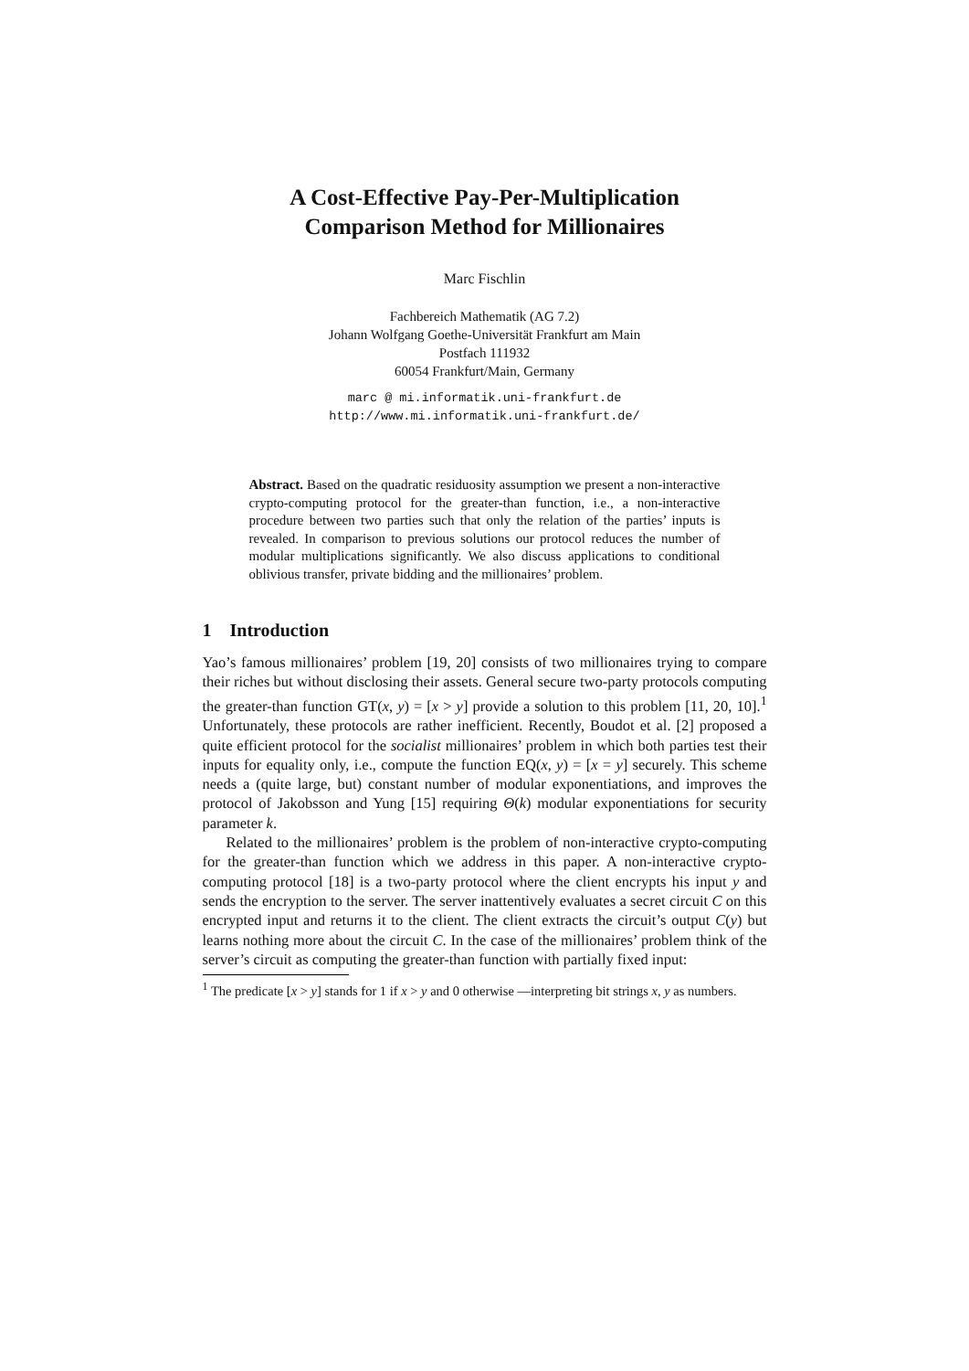A Cost-Effective Pay-Per-Multiplication
Comparison Method for Millionaires
Marc Fischlin
Fachbereich Mathematik (AG 7.2)
Johann Wolfgang Goethe-Universität Frankfurt am Main
Postfach 111932
60054 Frankfurt/Main, Germany
marc @ mi.informatik.uni-frankfurt.de
http://www.mi.informatik.uni-frankfurt.de/
Abstract. Based on the quadratic residuosity assumption we present a non-interactive crypto-computing protocol for the greater-than function, i.e., a non-interactive procedure between two parties such that only the relation of the parties’ inputs is revealed. In comparison to previous solutions our protocol reduces the number of modular multiplications significantly. We also discuss applications to conditional oblivious transfer, private bidding and the millionaires’ problem.
1 Introduction
Yao’s famous millionaires’ problem [19, 20] consists of two millionaires trying to compare their riches but without disclosing their assets. General secure two-party protocols computing the greater-than function GT(x, y) = [x > y] provide a solution to this problem [11, 20, 10].<sup>1</sup> Unfortunately, these protocols are rather inefficient. Recently, Boudot et al. [2] proposed a quite efficient protocol for the socialist millionaires’ problem in which both parties test their inputs for equality only, i.e., compute the function EQ(x, y) = [x = y] securely. This scheme needs a (quite large, but) constant number of modular exponentiations, and improves the protocol of Jakobsson and Yung [15] requiring Θ(k) modular exponentiations for security parameter k.
Related to the millionaires’ problem is the problem of non-interactive crypto-computing for the greater-than function which we address in this paper. A non-interactive crypto-computing protocol [18] is a two-party protocol where the client encrypts his input y and sends the encryption to the server. The server inattentively evaluates a secret circuit C on this encrypted input and returns it to the client. The client extracts the circuit’s output C(y) but learns nothing more about the circuit C. In the case of the millionaires’ problem think of the server’s circuit as computing the greater-than function with partially fixed input:
<sup>1</sup> The predicate [x > y] stands for 1 if x > y and 0 otherwise —interpreting bit strings x, y as numbers.